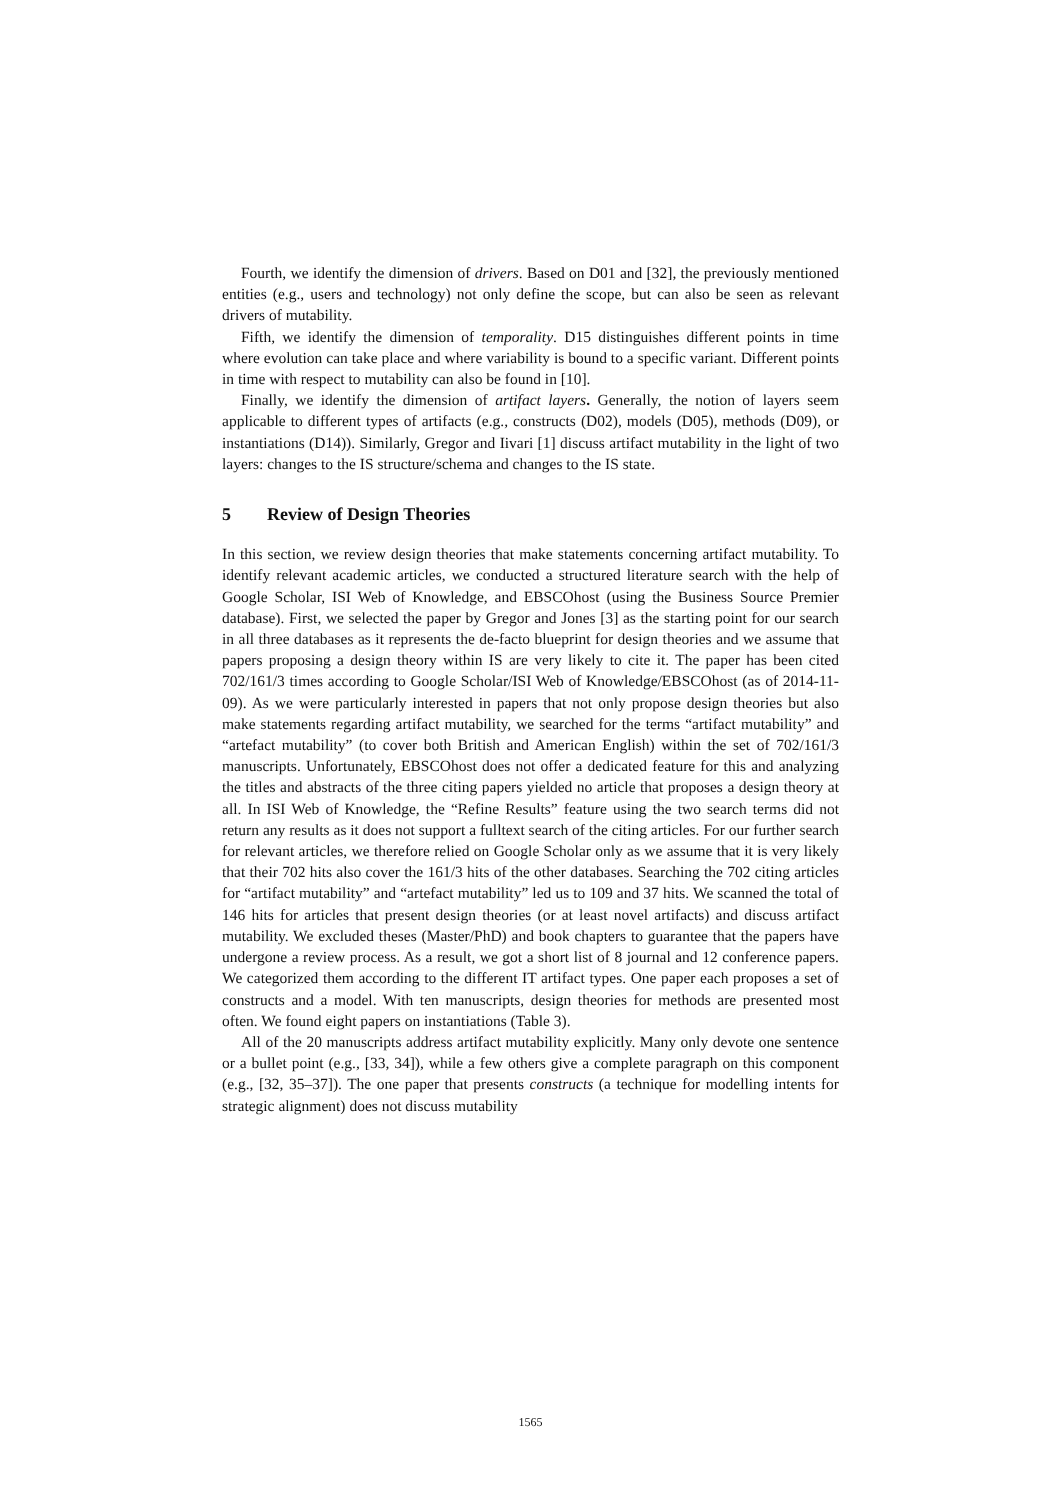Fourth, we identify the dimension of drivers. Based on D01 and [32], the previously mentioned entities (e.g., users and technology) not only define the scope, but can also be seen as relevant drivers of mutability.
Fifth, we identify the dimension of temporality. D15 distinguishes different points in time where evolution can take place and where variability is bound to a specific variant. Different points in time with respect to mutability can also be found in [10].
Finally, we identify the dimension of artifact layers. Generally, the notion of layers seem applicable to different types of artifacts (e.g., constructs (D02), models (D05), methods (D09), or instantiations (D14)). Similarly, Gregor and Iivari [1] discuss artifact mutability in the light of two layers: changes to the IS structure/schema and changes to the IS state.
5 Review of Design Theories
In this section, we review design theories that make statements concerning artifact mutability. To identify relevant academic articles, we conducted a structured literature search with the help of Google Scholar, ISI Web of Knowledge, and EBSCOhost (using the Business Source Premier database). First, we selected the paper by Gregor and Jones [3] as the starting point for our search in all three databases as it represents the de-facto blueprint for design theories and we assume that papers proposing a design theory within IS are very likely to cite it. The paper has been cited 702/161/3 times according to Google Scholar/ISI Web of Knowledge/EBSCOhost (as of 2014-11-09). As we were particularly interested in papers that not only propose design theories but also make statements regarding artifact mutability, we searched for the terms “artifact mutability” and “artefact mutability” (to cover both British and American English) within the set of 702/161/3 manuscripts. Unfortunately, EBSCOhost does not offer a dedicated feature for this and analyzing the titles and abstracts of the three citing papers yielded no article that proposes a design theory at all. In ISI Web of Knowledge, the “Refine Results” feature using the two search terms did not return any results as it does not support a fulltext search of the citing articles. For our further search for relevant articles, we therefore relied on Google Scholar only as we assume that it is very likely that their 702 hits also cover the 161/3 hits of the other databases. Searching the 702 citing articles for “artifact mutability” and “artefact mutability” led us to 109 and 37 hits. We scanned the total of 146 hits for articles that present design theories (or at least novel artifacts) and discuss artifact mutability. We excluded theses (Master/PhD) and book chapters to guarantee that the papers have undergone a review process. As a result, we got a short list of 8 journal and 12 conference papers. We categorized them according to the different IT artifact types. One paper each proposes a set of constructs and a model. With ten manuscripts, design theories for methods are presented most often. We found eight papers on instantiations (Table 3).
All of the 20 manuscripts address artifact mutability explicitly. Many only devote one sentence or a bullet point (e.g., [33, 34]), while a few others give a complete paragraph on this component (e.g., [32, 35–37]). The one paper that presents constructs (a technique for modelling intents for strategic alignment) does not discuss mutability
1565